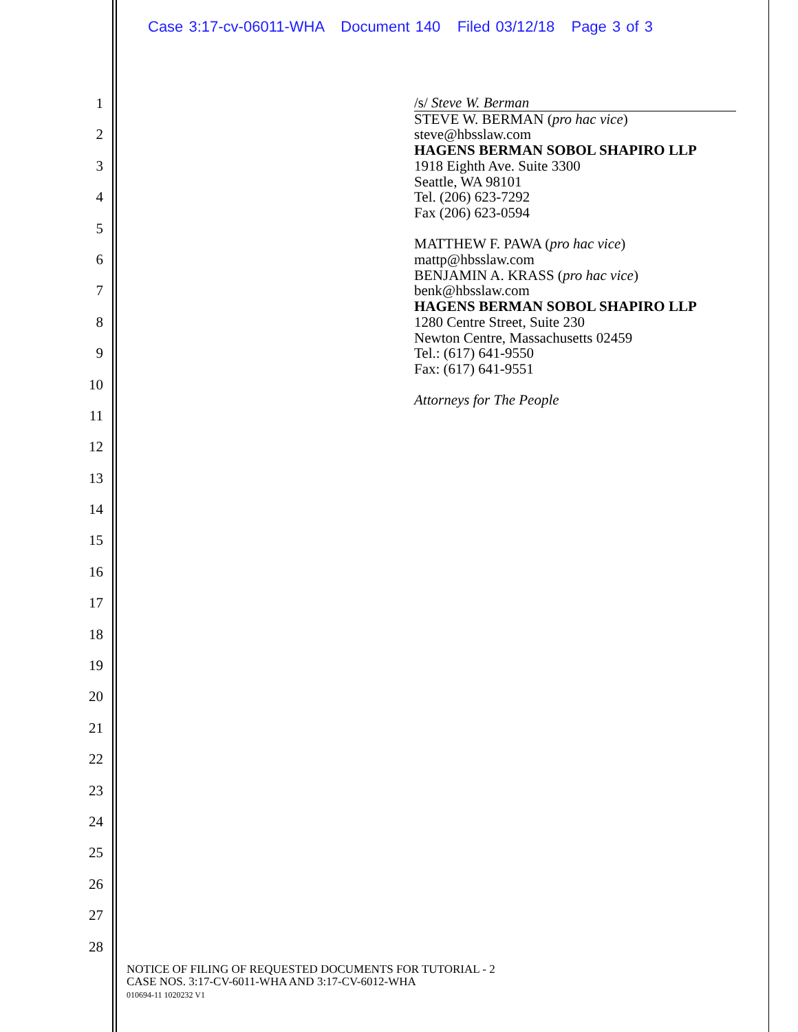Case 3:17-cv-06011-WHA Document 140 Filed 03/12/18 Page 3 of 3
1
2
3
4
5
6
7
8
9
10
11
12
13
14
15
16
17
18
19
20
21
22
23
24
25
26
27
28
/s/ Steve W. Berman
STEVE W. BERMAN (pro hac vice)
steve@hbsslaw.com
HAGENS BERMAN SOBOL SHAPIRO LLP
1918 Eighth Ave. Suite 3300
Seattle, WA 98101
Tel. (206) 623-7292
Fax (206) 623-0594
MATTHEW F. PAWA (pro hac vice)
mattp@hbsslaw.com
BENJAMIN A. KRASS (pro hac vice)
benk@hbsslaw.com
HAGENS BERMAN SOBOL SHAPIRO LLP
1280 Centre Street, Suite 230
Newton Centre, Massachusetts 02459
Tel.: (617) 641-9550
Fax: (617) 641-9551
Attorneys for The People
NOTICE OF FILING OF REQUESTED DOCUMENTS FOR TUTORIAL - 2
CASE NOS. 3:17-CV-6011-WHA AND 3:17-CV-6012-WHA
010694-11 1020232 V1